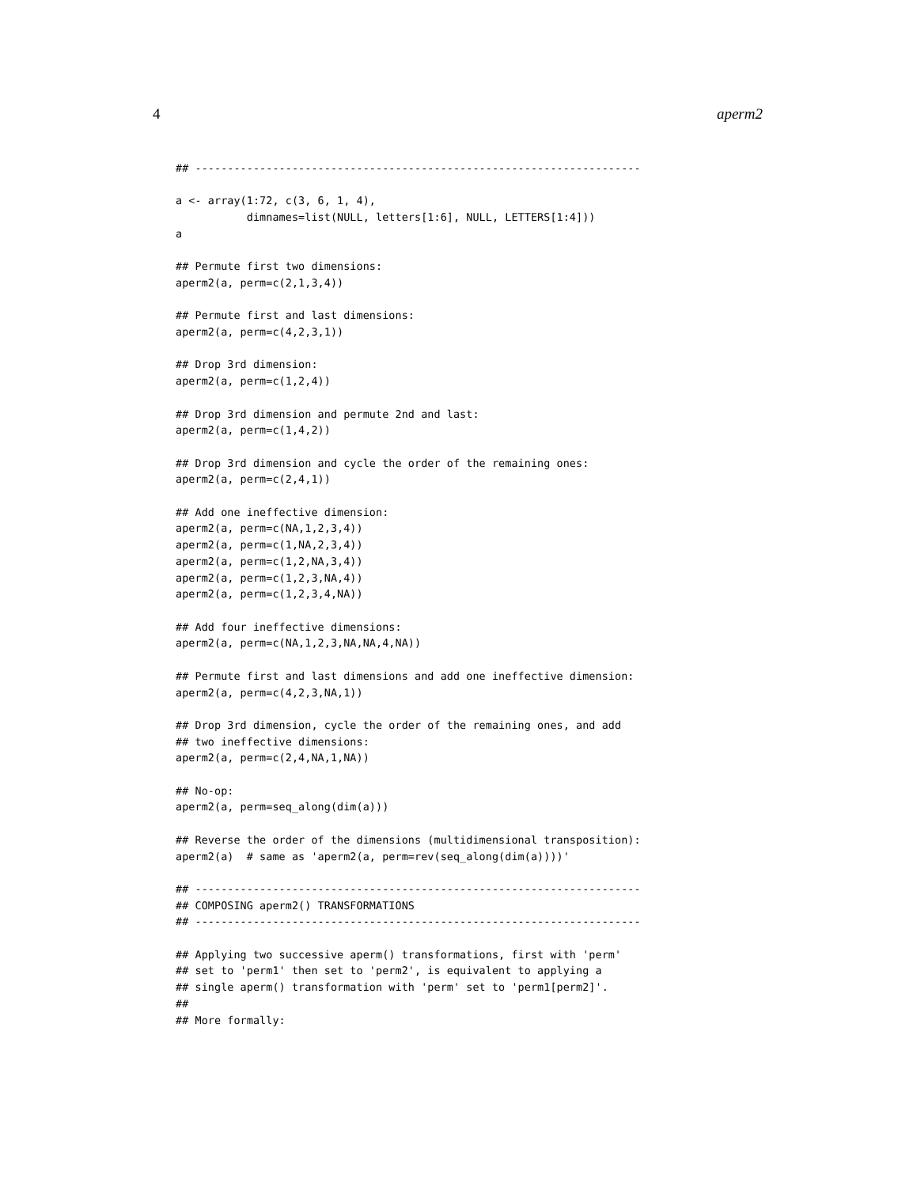4 aperm2
## ---------------------------------------------------------------------

a <- array(1:72, c(3, 6, 1, 4),
           dimnames=list(NULL, letters[1:6], NULL, LETTERS[1:4]))
a

## Permute first two dimensions:
aperm2(a, perm=c(2,1,3,4))

## Permute first and last dimensions:
aperm2(a, perm=c(4,2,3,1))

## Drop 3rd dimension:
aperm2(a, perm=c(1,2,4))

## Drop 3rd dimension and permute 2nd and last:
aperm2(a, perm=c(1,4,2))

## Drop 3rd dimension and cycle the order of the remaining ones:
aperm2(a, perm=c(2,4,1))

## Add one ineffective dimension:
aperm2(a, perm=c(NA,1,2,3,4))
aperm2(a, perm=c(1,NA,2,3,4))
aperm2(a, perm=c(1,2,NA,3,4))
aperm2(a, perm=c(1,2,3,NA,4))
aperm2(a, perm=c(1,2,3,4,NA))

## Add four ineffective dimensions:
aperm2(a, perm=c(NA,1,2,3,NA,NA,4,NA))

## Permute first and last dimensions and add one ineffective dimension:
aperm2(a, perm=c(4,2,3,NA,1))

## Drop 3rd dimension, cycle the order of the remaining ones, and add
## two ineffective dimensions:
aperm2(a, perm=c(2,4,NA,1,NA))

## No-op:
aperm2(a, perm=seq_along(dim(a)))

## Reverse the order of the dimensions (multidimensional transposition):
aperm2(a)  # same as 'aperm2(a, perm=rev(seq_along(dim(a))))'

## ---------------------------------------------------------------------
## COMPOSING aperm2() TRANSFORMATIONS
## ---------------------------------------------------------------------

## Applying two successive aperm() transformations, first with 'perm'
## set to 'perm1' then set to 'perm2', is equivalent to applying a
## single aperm() transformation with 'perm' set to 'perm1[perm2]'.
##
## More formally: